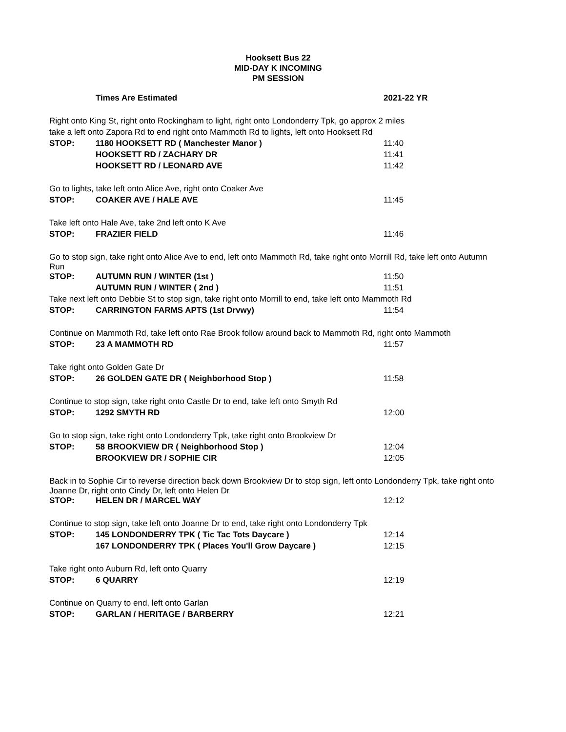Hooksett Bus 22
MID-DAY K INCOMING
PM SESSION
| | Times Are Estimated | 2021-22 YR |
| Right onto King St, right onto Rockingham to light, right onto Londonderry Tpk, go approx 2 miles | | |
| take a left onto Zapora Rd to end right onto Mammoth Rd to lights, left onto Hooksett Rd | | |
| STOP: | 1180 HOOKSETT RD ( Manchester Manor ) | 11:40 |
| | HOOKSETT RD / ZACHARY DR | 11:41 |
| | HOOKSETT RD / LEONARD AVE | 11:42 |
| Go to lights, take left onto Alice Ave, right onto Coaker Ave | | |
| STOP: | COAKER AVE / HALE AVE | 11:45 |
| Take left onto Hale Ave, take 2nd left onto K Ave | | |
| STOP: | FRAZIER FIELD | 11:46 |
| Go to stop sign, take right onto Alice Ave to end, left onto Mammoth Rd, take right onto Morrill Rd, take left onto Autumn Run | | |
| STOP: | AUTUMN RUN / WINTER (1st ) | 11:50 |
| | AUTUMN RUN / WINTER ( 2nd ) | 11:51 |
| Take next left onto Debbie St to stop sign, take right onto Morrill to end, take left onto Mammoth Rd | | |
| STOP: | CARRINGTON FARMS APTS (1st Drvwy) | 11:54 |
| Continue on Mammoth Rd, take left onto Rae Brook follow around back to Mammoth Rd, right onto Mammoth | | |
| STOP: | 23 A MAMMOTH RD | 11:57 |
| Take right onto Golden Gate Dr | | |
| STOP: | 26 GOLDEN GATE DR ( Neighborhood Stop ) | 11:58 |
| Continue to stop sign, take right onto Castle Dr to end, take left onto Smyth Rd | | |
| STOP: | 1292 SMYTH RD | 12:00 |
| Go to stop sign, take right onto Londonderry Tpk, take right onto Brookview Dr | | |
| STOP: | 58 BROOKVIEW DR ( Neighborhood Stop ) | 12:04 |
| | BROOKVIEW DR / SOPHIE CIR | 12:05 |
| Back in to Sophie Cir to reverse direction back down Brookview Dr to stop sign, left onto Londonderry Tpk, take right onto Joanne Dr, right onto Cindy Dr, left onto Helen Dr | | |
| STOP: | HELEN DR / MARCEL WAY | 12:12 |
| Continue to stop sign, take left onto Joanne Dr to end, take right onto Londonderry Tpk | | |
| STOP: | 145 LONDONDERRY TPK ( Tic Tac Tots Daycare ) | 12:14 |
| | 167 LONDONDERRY TPK ( Places You'll Grow Daycare ) | 12:15 |
| Take right onto Auburn Rd, left onto Quarry | | |
| STOP: | 6 QUARRY | 12:19 |
| Continue on Quarry to end, left onto Garlan | | |
| STOP: | GARLAN / HERITAGE / BARBERRY | 12:21 |